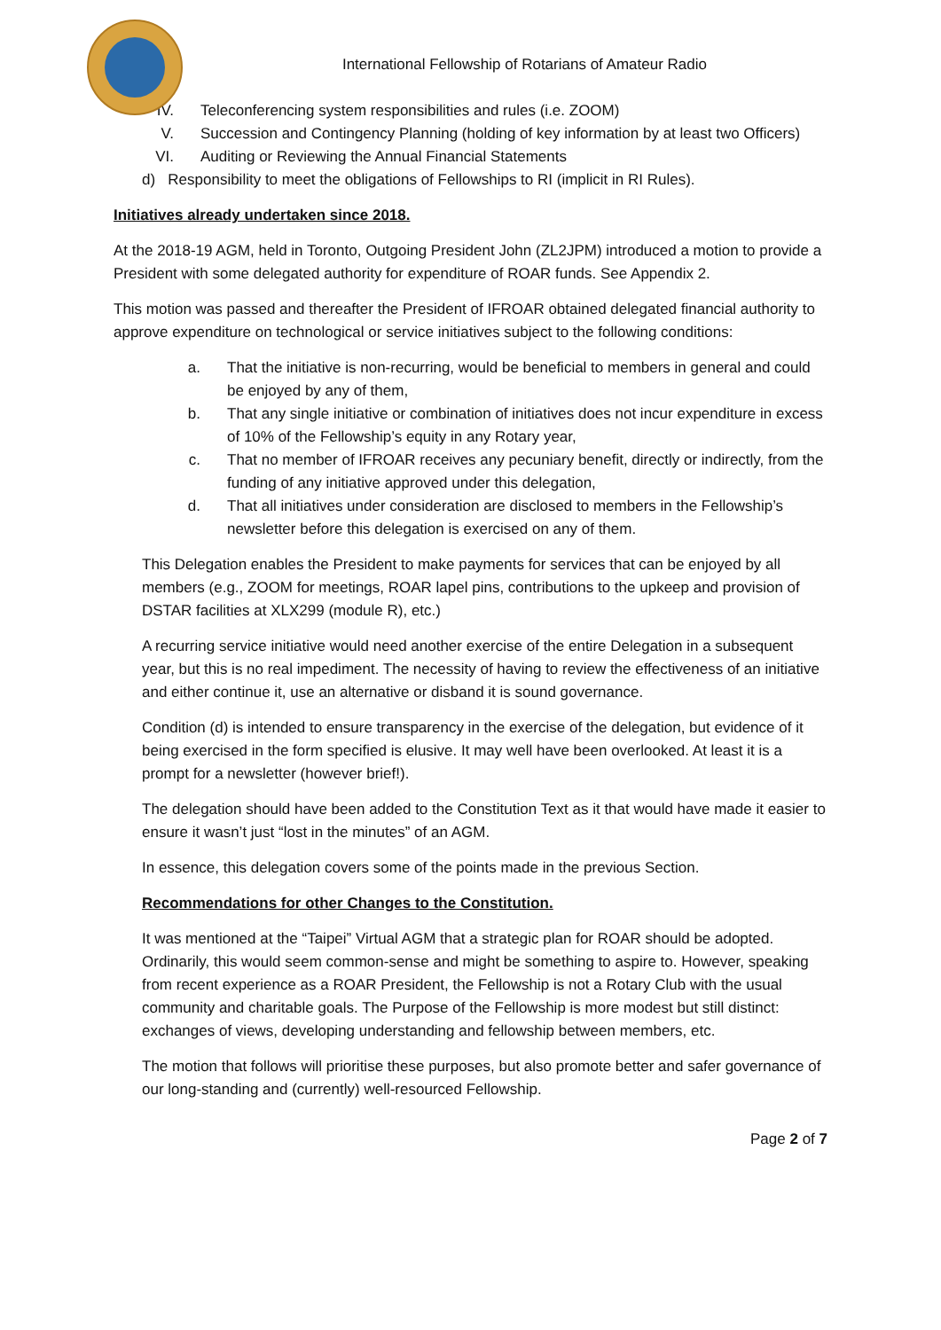International Fellowship of Rotarians of Amateur Radio
IV. Teleconferencing system responsibilities and rules (i.e. ZOOM)
V. Succession and Contingency Planning (holding of key information by at least two Officers)
VI. Auditing or Reviewing the Annual Financial Statements
d) Responsibility to meet the obligations of Fellowships to RI (implicit in RI Rules).
Initiatives already undertaken since 2018.
At the 2018-19 AGM, held in Toronto, Outgoing President John (ZL2JPM) introduced a motion to provide a President with some delegated authority for expenditure of ROAR funds. See Appendix 2.
This motion was passed and thereafter the President of IFROAR obtained delegated financial authority to approve expenditure on technological or service initiatives subject to the following conditions:
a. That the initiative is non-recurring, would be beneficial to members in general and could be enjoyed by any of them,
b. That any single initiative or combination of initiatives does not incur expenditure in excess of 10% of the Fellowship’s equity in any Rotary year,
c. That no member of IFROAR receives any pecuniary benefit, directly or indirectly, from the funding of any initiative approved under this delegation,
d. That all initiatives under consideration are disclosed to members in the Fellowship’s newsletter before this delegation is exercised on any of them.
This Delegation enables the President to make payments for services that can be enjoyed by all members (e.g., ZOOM for meetings, ROAR lapel pins, contributions to the upkeep and provision of DSTAR facilities at XLX299 (module R), etc.)
A recurring service initiative would need another exercise of the entire Delegation in a subsequent year, but this is no real impediment. The necessity of having to review the effectiveness of an initiative and either continue it, use an alternative or disband it is sound governance.
Condition (d) is intended to ensure transparency in the exercise of the delegation, but evidence of it being exercised in the form specified is elusive. It may well have been overlooked. At least it is a prompt for a newsletter (however brief!).
The delegation should have been added to the Constitution Text as it that would have made it easier to ensure it wasn’t just “lost in the minutes” of an AGM.
In essence, this delegation covers some of the points made in the previous Section.
Recommendations for other Changes to the Constitution.
It was mentioned at the “Taipei” Virtual AGM that a strategic plan for ROAR should be adopted. Ordinarily, this would seem common-sense and might be something to aspire to. However, speaking from recent experience as a ROAR President, the Fellowship is not a Rotary Club with the usual community and charitable goals. The Purpose of the Fellowship is more modest but still distinct: exchanges of views, developing understanding and fellowship between members, etc.
The motion that follows will prioritise these purposes, but also promote better and safer governance of our long-standing and (currently) well-resourced Fellowship.
Page 2 of 7